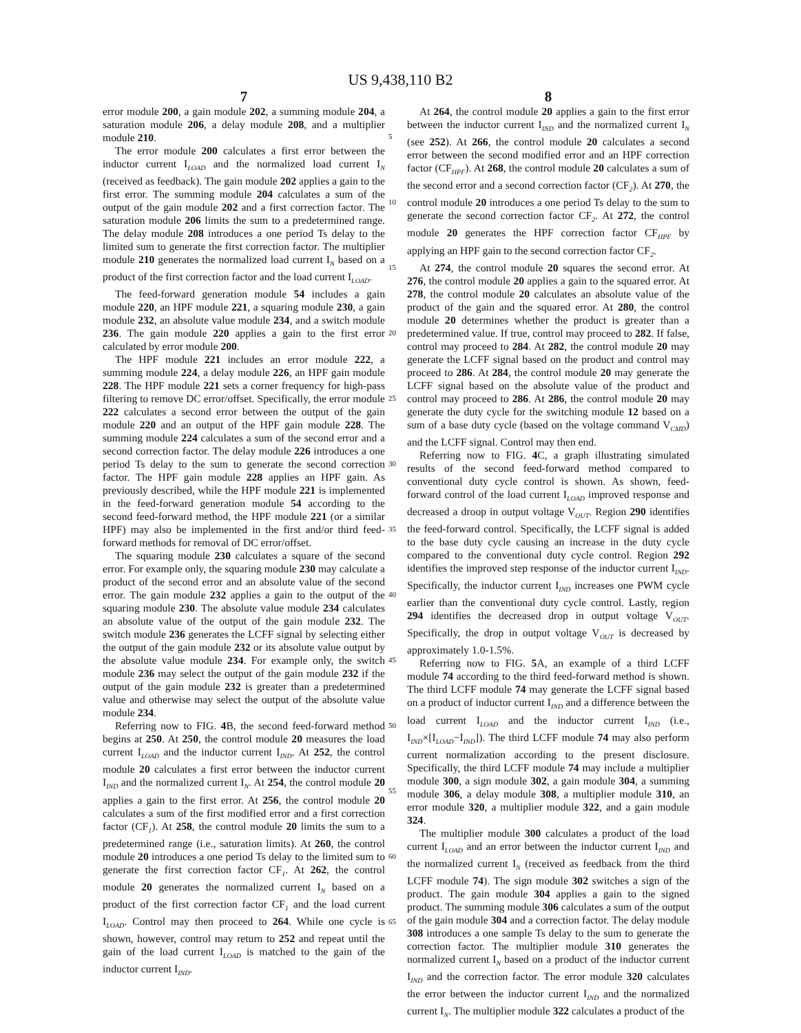US 9,438,110 B2
7
error module 200, a gain module 202, a summing module 204, a saturation module 206, a delay module 208, and a multiplier module 210.
The error module 200 calculates a first error between the inductor current I<sub>LOAD</sub> and the normalized load current I<sub>N</sub> (received as feedback). The gain module 202 applies a gain to the first error. The summing module 204 calculates a sum of the output of the gain module 202 and a first correction factor. The saturation module 206 limits the sum to a predetermined range. The delay module 208 introduces a one period Ts delay to the limited sum to generate the first correction factor. The multiplier module 210 generates the normalized load current I<sub>N</sub> based on a product of the first correction factor and the load current I<sub>LOAD</sub>.
The feed-forward generation module 54 includes a gain module 220, an HPF module 221, a squaring module 230, a gain module 232, an absolute value module 234, and a switch module 236. The gain module 220 applies a gain to the first error calculated by error module 200.
The HPF module 221 includes an error module 222, a summing module 224, a delay module 226, an HPF gain module 228. The HPF module 221 sets a corner frequency for high-pass filtering to remove DC error/offset. Specifically, the error module 222 calculates a second error between the output of the gain module 220 and an output of the HPF gain module 228. The summing module 224 calculates a sum of the second error and a second correction factor. The delay module 226 introduces a one period Ts delay to the sum to generate the second correction factor. The HPF gain module 228 applies an HPF gain. As previously described, while the HPF module 221 is implemented in the feed-forward generation module 54 according to the second feed-forward method, the HPF module 221 (or a similar HPF) may also be implemented in the first and/or third feed-forward methods for removal of DC error/offset.
The squaring module 230 calculates a square of the second error. For example only, the squaring module 230 may calculate a product of the second error and an absolute value of the second error. The gain module 232 applies a gain to the output of the squaring module 230. The absolute value module 234 calculates an absolute value of the output of the gain module 232. The switch module 236 generates the LCFF signal by selecting either the output of the gain module 232 or its absolute value output by the absolute value module 234. For example only, the switch module 236 may select the output of the gain module 232 if the output of the gain module 232 is greater than a predetermined value and otherwise may select the output of the absolute value module 234.
Referring now to FIG. 4 B, the second feed-forward method begins at 250. At 250, the control module 20 measures the load current I<sub>LOAD</sub> and the inductor current I<sub>IND</sub>. At 252, the control module 20 calculates a first error between the inductor current I<sub>IND</sub> and the normalized current I<sub>N</sub>. At 254, the control module 20 applies a gain to the first error. At 256, the control module 20 calculates a sum of the first modified error and a first correction factor (CF<sub>1</sub>). At 258, the control module 20 limits the sum to a predetermined range (i.e., saturation limits). At 260, the control module 20 introduces a one period Ts delay to the limited sum to generate the first correction factor CF<sub>1</sub>. At 262, the control module 20 generates the normalized current I<sub>N</sub> based on a product of the first correction factor CF<sub>1</sub> and the load current I<sub>LOAD</sub>. Control may then proceed to 264. While one cycle is shown, however, control may return to 252 and repeat until the gain of the load current I<sub>LOAD</sub> is matched to the gain of the inductor current I<sub>IND</sub>.
5
10
15
20
25
30
35
40
45
50
55
60
65
8
At 264, the control module 20 applies a gain to the first error between the inductor current I<sub>IND</sub> and the normalized current I<sub>N</sub> (see 252). At 266, the control module 20 calculates a second error between the second modified error and an HPF correction factor (CF<sub>HPF</sub>). At 268, the control module 20 calculates a sum of the second error and a second correction factor (CF<sub>2</sub>). At 270, the control module 20 introduces a one period Ts delay to the sum to generate the second correction factor CF<sub>2</sub>. At 272, the control module 20 generates the HPF correction factor CF<sub>HPF</sub> by applying an HPF gain to the second correction factor CF<sub>2</sub>.
At 274, the control module 20 squares the second error. At 276, the control module 20 applies a gain to the squared error. At 278, the control module 20 calculates an absolute value of the product of the gain and the squared error. At 280, the control module 20 determines whether the product is greater than a predetermined value. If true, control may proceed to 282. If false, control may proceed to 284. At 282, the control module 20 may generate the LCFF signal based on the product and control may proceed to 286. At 284, the control module 20 may generate the LCFF signal based on the absolute value of the product and control may proceed to 286. At 286, the control module 20 may generate the duty cycle for the switching module 12 based on a sum of a base duty cycle (based on the voltage command V<sub>CMD</sub>) and the LCFF signal. Control may then end.
Referring now to FIG. 4 C, a graph illustrating simulated results of the second feed-forward method compared to conventional duty cycle control is shown. As shown, feed-forward control of the load current I<sub>LOAD</sub> improved response and decreased a droop in output voltage V<sub>OUT</sub>. Region 290 identifies the feed-forward control. Specifically, the LCFF signal is added to the base duty cycle causing an increase in the duty cycle compared to the conventional duty cycle control. Region 292 identifies the improved step response of the inductor current I<sub>IND</sub>. Specifically, the inductor current I<sub>IND</sub> increases one PWM cycle earlier than the conventional duty cycle control. Lastly, region 294 identifies the decreased drop in output voltage V<sub>OUT</sub>. Specifically, the drop in output voltage V<sub>OUT</sub> is decreased by approximately 1.0-1.5%.
Referring now to FIG. 5 A, an example of a third LCFF module 74 according to the third feed-forward method is shown. The third LCFF module 74 may generate the LCFF signal based on a product of inductor current I<sub>IND</sub> and a difference between the load current I<sub>LOAD</sub> and the inductor current I<sub>IND</sub> (i.e., I<sub>IND</sub>×[I<sub>LOAD</sub>−I<sub>IND</sub>]). The third LCFF module 74 may also perform current normalization according to the present disclosure. Specifically, the third LCFF module 74 may include a multiplier module 300, a sign module 302, a gain module 304, a summing module 306, a delay module 308, a multiplier module 310, an error module 320, a multiplier module 322, and a gain module 324.
The multiplier module 300 calculates a product of the load current I<sub>LOAD</sub> and an error between the inductor current I<sub>IND</sub> and the normalized current I<sub>N</sub> (received as feedback from the third LCFF module 74). The sign module 302 switches a sign of the product. The gain module 304 applies a gain to the signed product. The summing module 306 calculates a sum of the output of the gain module 304 and a correction factor. The delay module 308 introduces a one sample Ts delay to the sum to generate the correction factor. The multiplier module 310 generates the normalized current I<sub>N</sub> based on a product of the inductor current I<sub>IND</sub> and the correction factor. The error module 320 calculates the error between the inductor current I<sub>IND</sub> and the normalized current I<sub>N</sub>. The multiplier module 322 calculates a product of the